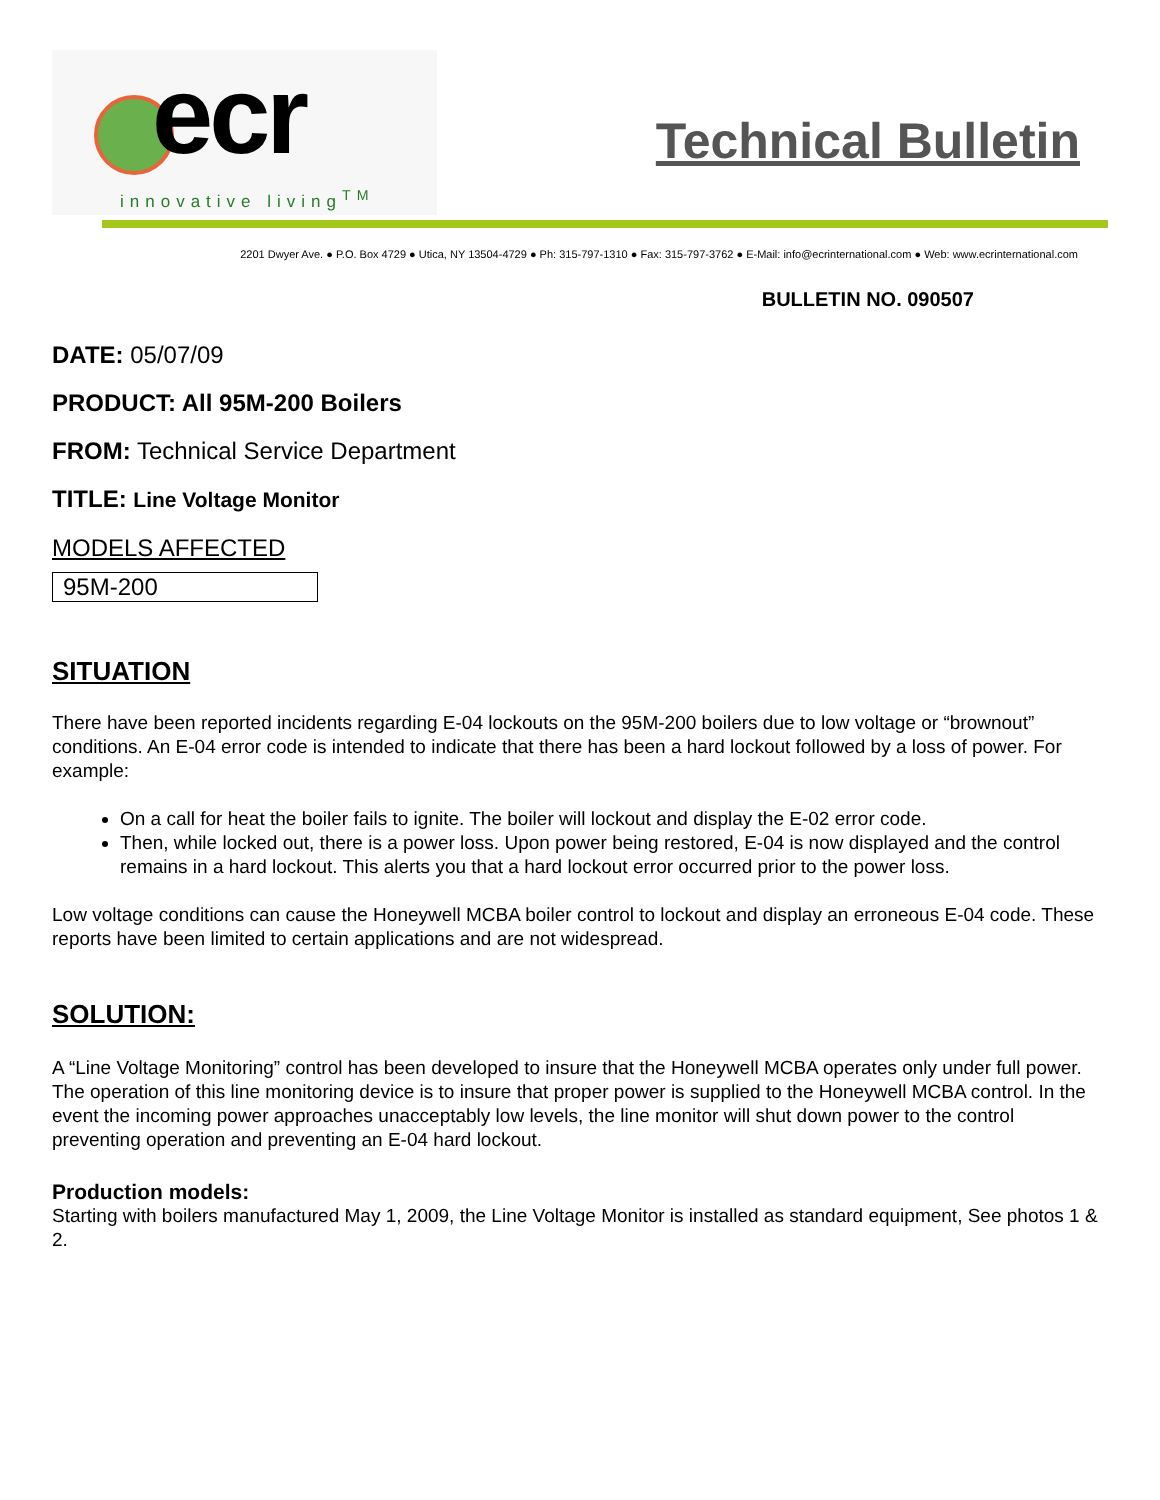ecr
innovative living<sup>TM</sup>
Technical Bulletin
2201 Dwyer Ave. ● P.O. Box 4729 ● Utica, NY 13504-4729 ● Ph: 315-797-1310 ● Fax: 315-797-3762 ● E-Mail: info@ecrinternational.com ● Web: www.ecrinternational.com
BULLETIN NO. 090507
DATE: 05/07/09
PRODUCT: All 95M-200 Boilers
FROM: Technical Service Department
TITLE: Line Voltage Monitor
MODELS AFFECTED
95M-200
SITUATION
There have been reported incidents regarding E-04 lockouts on the 95M-200 boilers due to low voltage or “brownout” conditions. An E-04 error code is intended to indicate that there has been a hard lockout followed by a loss of power. For example:
On a call for heat the boiler fails to ignite. The boiler will lockout and display the E-02 error code.
Then, while locked out, there is a power loss. Upon power being restored, E-04 is now displayed and the control remains in a hard lockout. This alerts you that a hard lockout error occurred prior to the power loss.
Low voltage conditions can cause the Honeywell MCBA boiler control to lockout and display an erroneous E-04 code. These reports have been limited to certain applications and are not widespread.
SOLUTION:
A “Line Voltage Monitoring” control has been developed to insure that the Honeywell MCBA operates only under full power. The operation of this line monitoring device is to insure that proper power is supplied to the Honeywell MCBA control. In the event the incoming power approaches unacceptably low levels, the line monitor will shut down power to the control preventing operation and preventing an E-04 hard lockout.
Production models:
Starting with boilers manufactured May 1, 2009, the Line Voltage Monitor is installed as standard equipment, See photos 1 & 2.